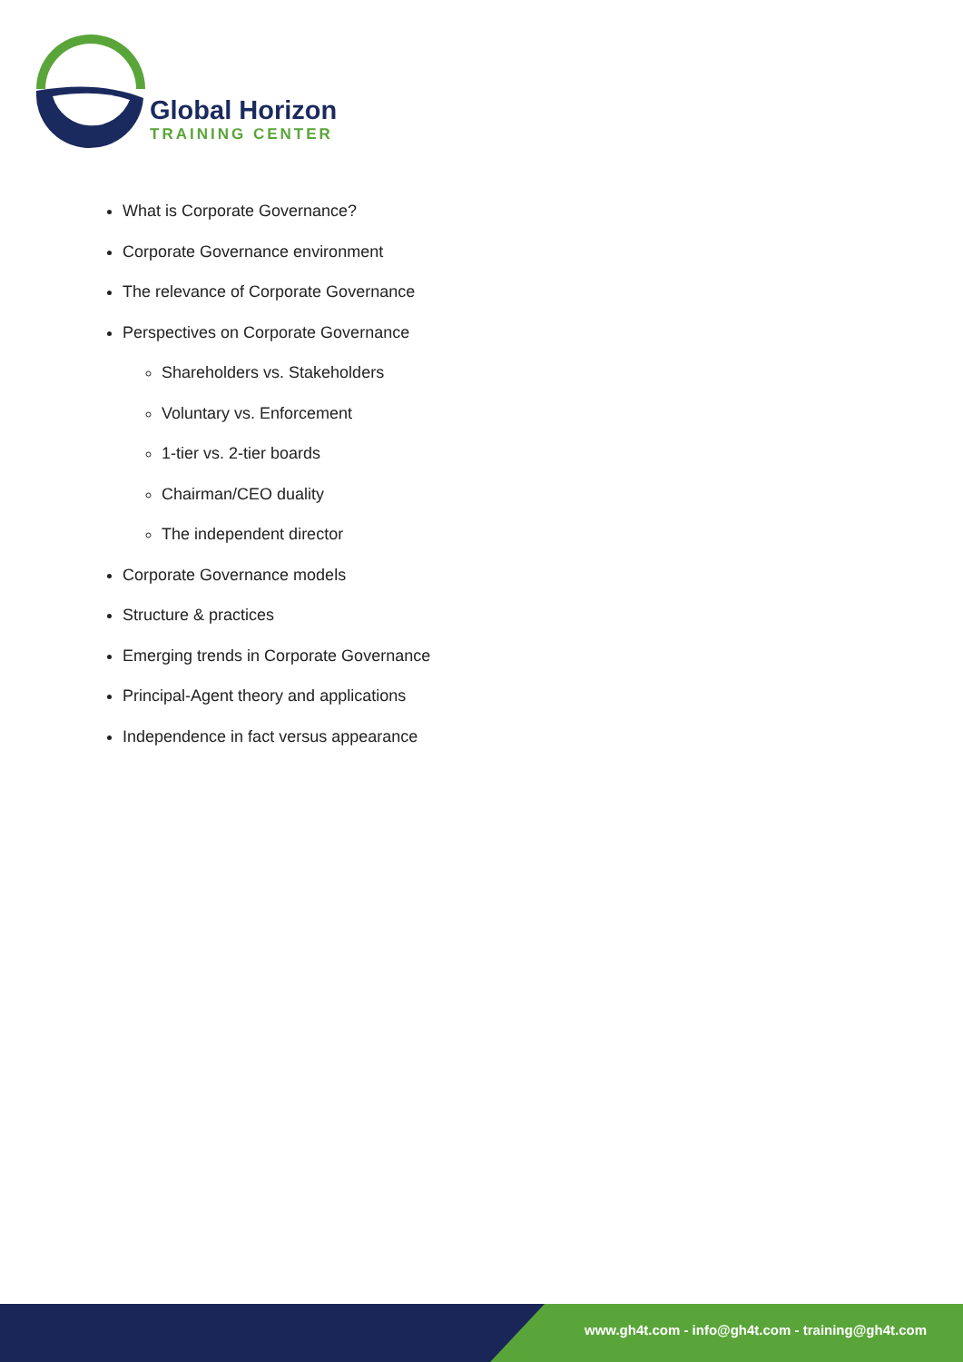Global Horizon
TRAINING CENTER
What is Corporate Governance?
Corporate Governance environment
The relevance of Corporate Governance
Perspectives on Corporate Governance
Shareholders vs. Stakeholders
Voluntary vs. Enforcement
1-tier vs. 2-tier boards
Chairman/CEO duality
The independent director
Corporate Governance models
Structure & practices
Emerging trends in Corporate Governance
Principal-Agent theory and applications
Independence in fact versus appearance
www.gh4t.com - info@gh4t.com - training@gh4t.com